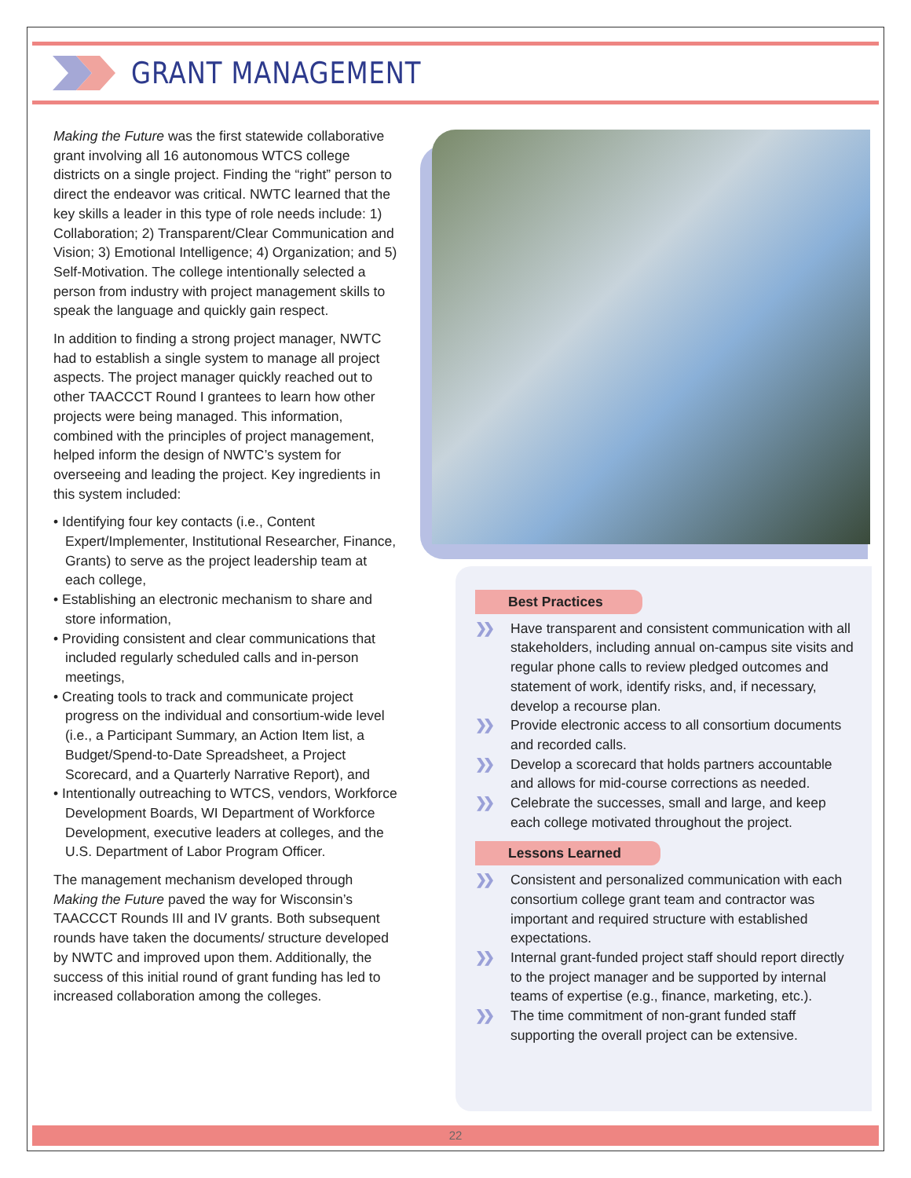GRANT MANAGEMENT
Making the Future was the first statewide collaborative grant involving all 16 autonomous WTCS college districts on a single project. Finding the “right” person to direct the endeavor was critical. NWTC learned that the key skills a leader in this type of role needs include: 1) Collaboration; 2) Transparent/Clear Communication and Vision; 3) Emotional Intelligence; 4) Organization; and 5) Self-Motivation. The college intentionally selected a person from industry with project management skills to speak the language and quickly gain respect.
In addition to finding a strong project manager, NWTC had to establish a single system to manage all project aspects. The project manager quickly reached out to other TAACCCT Round I grantees to learn how other projects were being managed. This information, combined with the principles of project management, helped inform the design of NWTC’s system for overseeing and leading the project. Key ingredients in this system included:
• Identifying four key contacts (i.e., Content Expert/Implementer, Institutional Researcher, Finance, Grants) to serve as the project leadership team at each college,
• Establishing an electronic mechanism to share and store information,
• Providing consistent and clear communications that included regularly scheduled calls and in-person meetings,
• Creating tools to track and communicate project progress on the individual and consortium-wide level (i.e., a Participant Summary, an Action Item list, a Budget/Spend-to-Date Spreadsheet, a Project Scorecard, and a Quarterly Narrative Report), and
• Intentionally outreaching to WTCS, vendors, Workforce Development Boards, WI Department of Workforce Development, executive leaders at colleges, and the U.S. Department of Labor Program Officer.
The management mechanism developed through Making the Future paved the way for Wisconsin’s TAACCCT Rounds III and IV grants. Both subsequent rounds have taken the documents/ structure developed by NWTC and improved upon them. Additionally, the success of this initial round of grant funding has led to increased collaboration among the colleges.
Best Practices
❯❯ Have transparent and consistent communication with all stakeholders, including annual on-campus site visits and regular phone calls to review pledged outcomes and statement of work, identify risks, and, if necessary, develop a recourse plan.
❯❯ Provide electronic access to all consortium documents and recorded calls.
❯❯ Develop a scorecard that holds partners accountable and allows for mid-course corrections as needed.
❯❯ Celebrate the successes, small and large, and keep each college motivated throughout the project.
Lessons Learned
❯❯ Consistent and personalized communication with each consortium college grant team and contractor was important and required structure with established expectations.
❯❯ Internal grant-funded project staff should report directly to the project manager and be supported by internal teams of expertise (e.g., finance, marketing, etc.).
❯❯ The time commitment of non-grant funded staff supporting the overall project can be extensive.
22